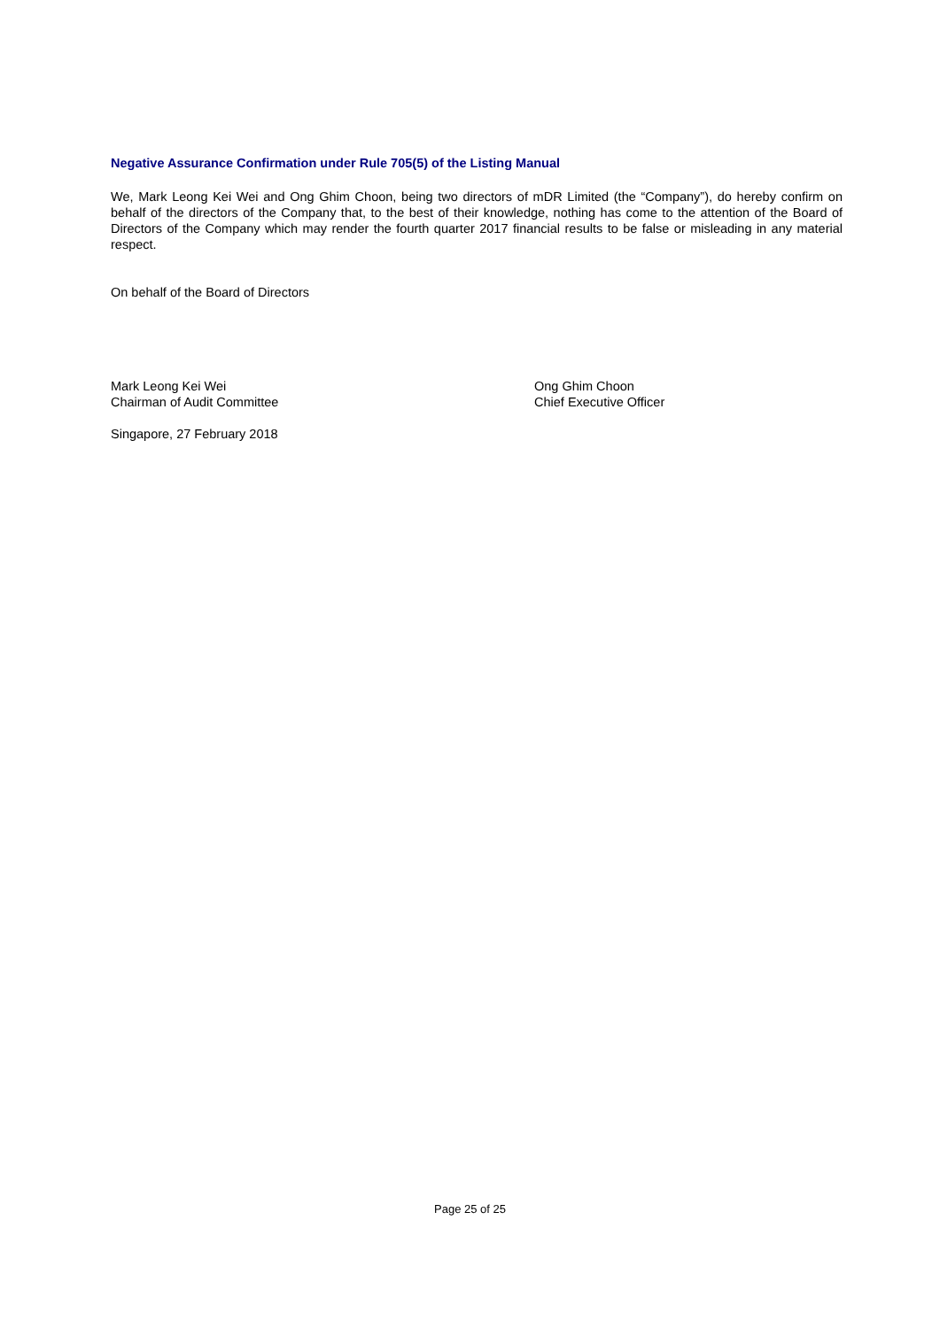Negative Assurance Confirmation under Rule 705(5) of the Listing Manual
We, Mark Leong Kei Wei and Ong Ghim Choon, being two directors of mDR Limited (the “Company”), do hereby confirm on behalf of the directors of the Company that, to the best of their knowledge, nothing has come to the attention of the Board of Directors of the Company which may render the fourth quarter 2017 financial results to be false or misleading in any material respect.
On behalf of the Board of Directors
Mark Leong Kei Wei
Chairman of Audit Committee
Ong Ghim Choon
Chief Executive Officer
Singapore, 27 February 2018
Page 25 of 25